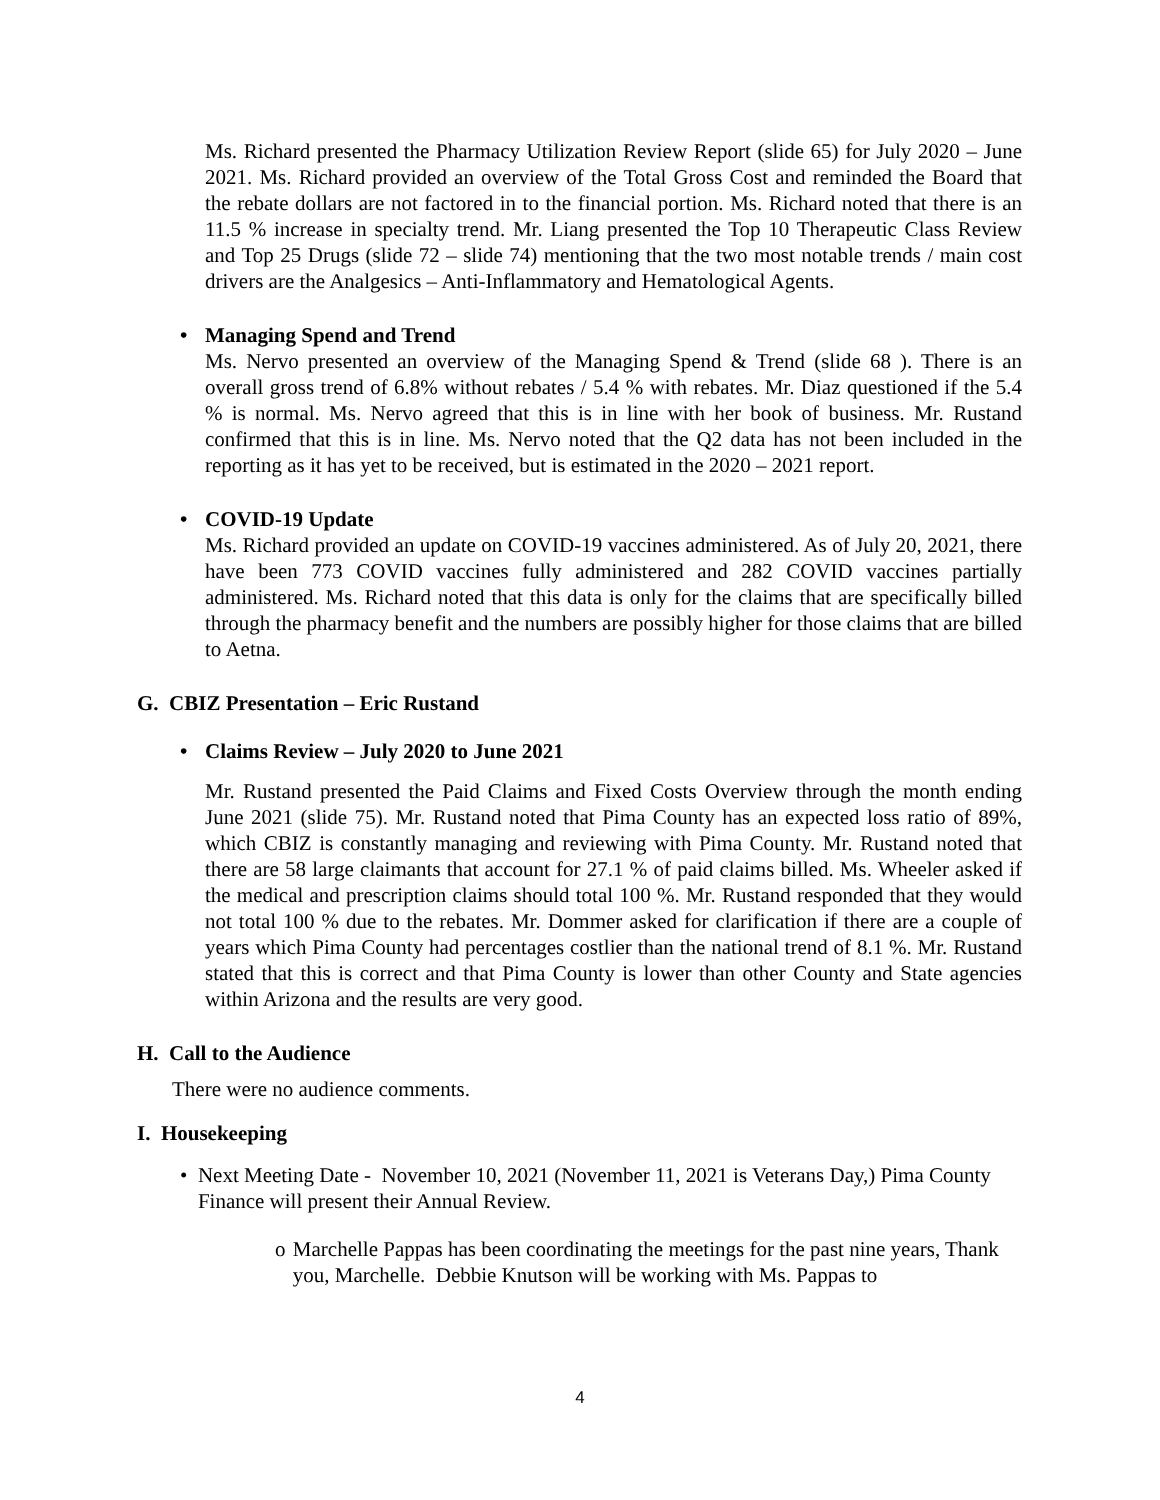Ms. Richard presented the Pharmacy Utilization Review Report (slide 65) for July 2020 – June 2021. Ms. Richard provided an overview of the Total Gross Cost and reminded the Board that the rebate dollars are not factored in to the financial portion. Ms. Richard noted that there is an 11.5 % increase in specialty trend. Mr. Liang presented the Top 10 Therapeutic Class Review and Top 25 Drugs (slide 72 – slide 74) mentioning that the two most notable trends / main cost drivers are the Analgesics – Anti-Inflammatory and Hematological Agents.
• Managing Spend and Trend
Ms. Nervo presented an overview of the Managing Spend & Trend (slide 68 ). There is an overall gross trend of 6.8% without rebates / 5.4 % with rebates. Mr. Diaz questioned if the 5.4 % is normal. Ms. Nervo agreed that this is in line with her book of business. Mr. Rustand confirmed that this is in line. Ms. Nervo noted that the Q2 data has not been included in the reporting as it has yet to be received, but is estimated in the 2020 – 2021 report.
• COVID-19 Update
Ms. Richard provided an update on COVID-19 vaccines administered. As of July 20, 2021, there have been 773 COVID vaccines fully administered and 282 COVID vaccines partially administered. Ms. Richard noted that this data is only for the claims that are specifically billed through the pharmacy benefit and the numbers are possibly higher for those claims that are billed to Aetna.
G. CBIZ Presentation – Eric Rustand
• Claims Review – July 2020 to June 2021
Mr. Rustand presented the Paid Claims and Fixed Costs Overview through the month ending June 2021 (slide 75). Mr. Rustand noted that Pima County has an expected loss ratio of 89%, which CBIZ is constantly managing and reviewing with Pima County. Mr. Rustand noted that there are 58 large claimants that account for 27.1 % of paid claims billed. Ms. Wheeler asked if the medical and prescription claims should total 100 %. Mr. Rustand responded that they would not total 100 % due to the rebates. Mr. Dommer asked for clarification if there are a couple of years which Pima County had percentages costlier than the national trend of 8.1 %. Mr. Rustand stated that this is correct and that Pima County is lower than other County and State agencies within Arizona and the results are very good.
H. Call to the Audience
There were no audience comments.
I. Housekeeping
• Next Meeting Date - November 10, 2021 (November 11, 2021 is Veterans Day,) Pima County Finance will present their Annual Review.
o Marchelle Pappas has been coordinating the meetings for the past nine years, Thank you, Marchelle. Debbie Knutson will be working with Ms. Pappas to
4